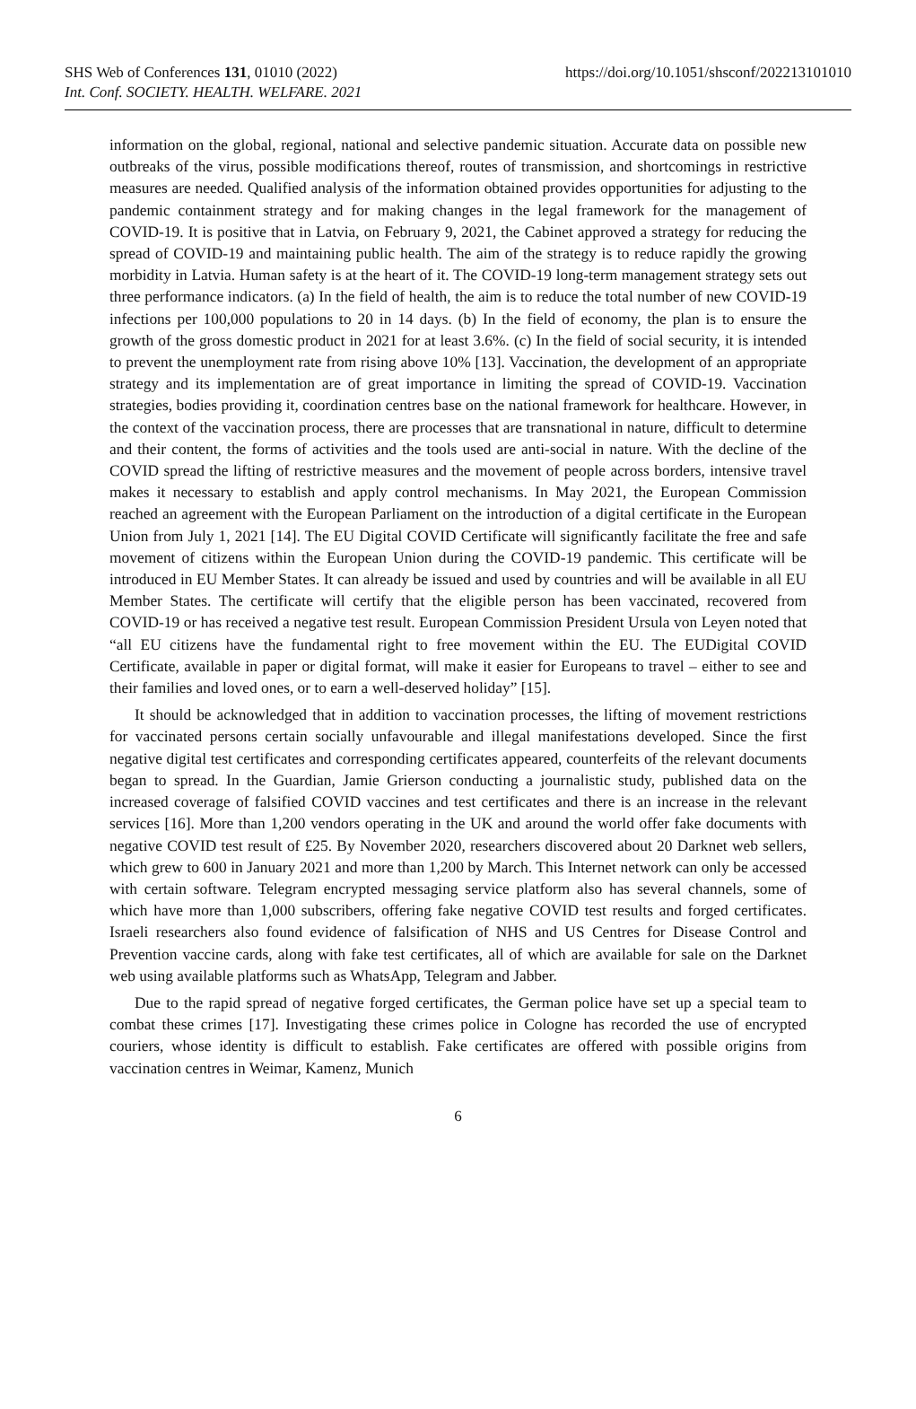SHS Web of Conferences 131, 01010 (2022)
Int. Conf. SOCIETY. HEALTH. WELFARE. 2021
https://doi.org/10.1051/shsconf/202213101010
information on the global, regional, national and selective pandemic situation. Accurate data on possible new outbreaks of the virus, possible modifications thereof, routes of transmission, and shortcomings in restrictive measures are needed. Qualified analysis of the information obtained provides opportunities for adjusting to the pandemic containment strategy and for making changes in the legal framework for the management of COVID-19. It is positive that in Latvia, on February 9, 2021, the Cabinet approved a strategy for reducing the spread of COVID-19 and maintaining public health. The aim of the strategy is to reduce rapidly the growing morbidity in Latvia. Human safety is at the heart of it. The COVID-19 long-term management strategy sets out three performance indicators. (a) In the field of health, the aim is to reduce the total number of new COVID-19 infections per 100,000 populations to 20 in 14 days. (b) In the field of economy, the plan is to ensure the growth of the gross domestic product in 2021 for at least 3.6%. (c) In the field of social security, it is intended to prevent the unemployment rate from rising above 10% [13]. Vaccination, the development of an appropriate strategy and its implementation are of great importance in limiting the spread of COVID-19. Vaccination strategies, bodies providing it, coordination centres base on the national framework for healthcare. However, in the context of the vaccination process, there are processes that are transnational in nature, difficult to determine and their content, the forms of activities and the tools used are anti-social in nature. With the decline of the COVID spread the lifting of restrictive measures and the movement of people across borders, intensive travel makes it necessary to establish and apply control mechanisms. In May 2021, the European Commission reached an agreement with the European Parliament on the introduction of a digital certificate in the European Union from July 1, 2021 [14]. The EU Digital COVID Certificate will significantly facilitate the free and safe movement of citizens within the European Union during the COVID-19 pandemic. This certificate will be introduced in EU Member States. It can already be issued and used by countries and will be available in all EU Member States. The certificate will certify that the eligible person has been vaccinated, recovered from COVID-19 or has received a negative test result. European Commission President Ursula von Leyen noted that “all EU citizens have the fundamental right to free movement within the EU. The EUDigital COVID Certificate, available in paper or digital format, will make it easier for Europeans to travel – either to see and their families and loved ones, or to earn a well-deserved holiday” [15].
It should be acknowledged that in addition to vaccination processes, the lifting of movement restrictions for vaccinated persons certain socially unfavourable and illegal manifestations developed. Since the first negative digital test certificates and corresponding certificates appeared, counterfeits of the relevant documents began to spread. In the Guardian, Jamie Grierson conducting a journalistic study, published data on the increased coverage of falsified COVID vaccines and test certificates and there is an increase in the relevant services [16]. More than 1,200 vendors operating in the UK and around the world offer fake documents with negative COVID test result of £25. By November 2020, researchers discovered about 20 Darknet web sellers, which grew to 600 in January 2021 and more than 1,200 by March. This Internet network can only be accessed with certain software. Telegram encrypted messaging service platform also has several channels, some of which have more than 1,000 subscribers, offering fake negative COVID test results and forged certificates. Israeli researchers also found evidence of falsification of NHS and US Centres for Disease Control and Prevention vaccine cards, along with fake test certificates, all of which are available for sale on the Darknet web using available platforms such as WhatsApp, Telegram and Jabber.
Due to the rapid spread of negative forged certificates, the German police have set up a special team to combat these crimes [17]. Investigating these crimes police in Cologne has recorded the use of encrypted couriers, whose identity is difficult to establish. Fake certificates are offered with possible origins from vaccination centres in Weimar, Kamenz, Munich
6